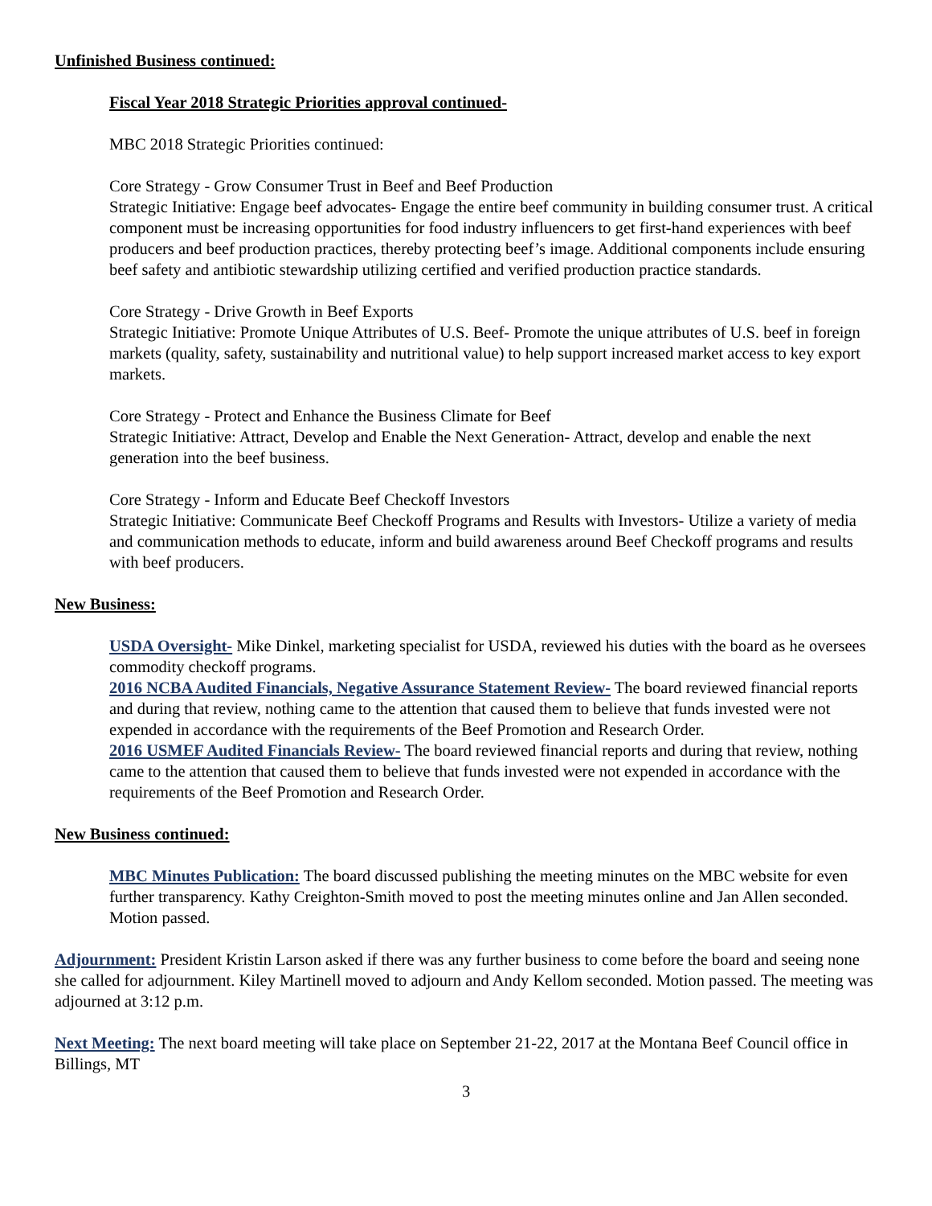Unfinished Business continued:
Fiscal Year 2018 Strategic Priorities approval continued-
MBC 2018 Strategic Priorities continued:
Core Strategy - Grow Consumer Trust in Beef and Beef Production
Strategic Initiative: Engage beef advocates- Engage the entire beef community in building consumer trust. A critical component must be increasing opportunities for food industry influencers to get first-hand experiences with beef producers and beef production practices, thereby protecting beef’s image. Additional components include ensuring beef safety and antibiotic stewardship utilizing certified and verified production practice standards.
Core Strategy - Drive Growth in Beef Exports
Strategic Initiative: Promote Unique Attributes of U.S. Beef- Promote the unique attributes of U.S. beef in foreign markets (quality, safety, sustainability and nutritional value) to help support increased market access to key export markets.
Core Strategy - Protect and Enhance the Business Climate for Beef
Strategic Initiative: Attract, Develop and Enable the Next Generation- Attract, develop and enable the next generation into the beef business.
Core Strategy - Inform and Educate Beef Checkoff Investors
Strategic Initiative: Communicate Beef Checkoff Programs and Results with Investors- Utilize a variety of media and communication methods to educate, inform and build awareness around Beef Checkoff programs and results with beef producers.
New Business:
USDA Oversight- Mike Dinkel, marketing specialist for USDA, reviewed his duties with the board as he oversees commodity checkoff programs.
2016 NCBA Audited Financials, Negative Assurance Statement Review- The board reviewed financial reports and during that review, nothing came to the attention that caused them to believe that funds invested were not expended in accordance with the requirements of the Beef Promotion and Research Order.
2016 USMEF Audited Financials Review- The board reviewed financial reports and during that review, nothing came to the attention that caused them to believe that funds invested were not expended in accordance with the requirements of the Beef Promotion and Research Order.
New Business continued:
MBC Minutes Publication: The board discussed publishing the meeting minutes on the MBC website for even further transparency. Kathy Creighton-Smith moved to post the meeting minutes online and Jan Allen seconded. Motion passed.
Adjournment: President Kristin Larson asked if there was any further business to come before the board and seeing none she called for adjournment. Kiley Martinell moved to adjourn and Andy Kellom seconded. Motion passed. The meeting was adjourned at 3:12 p.m.
Next Meeting: The next board meeting will take place on September 21-22, 2017 at the Montana Beef Council office in Billings, MT
3